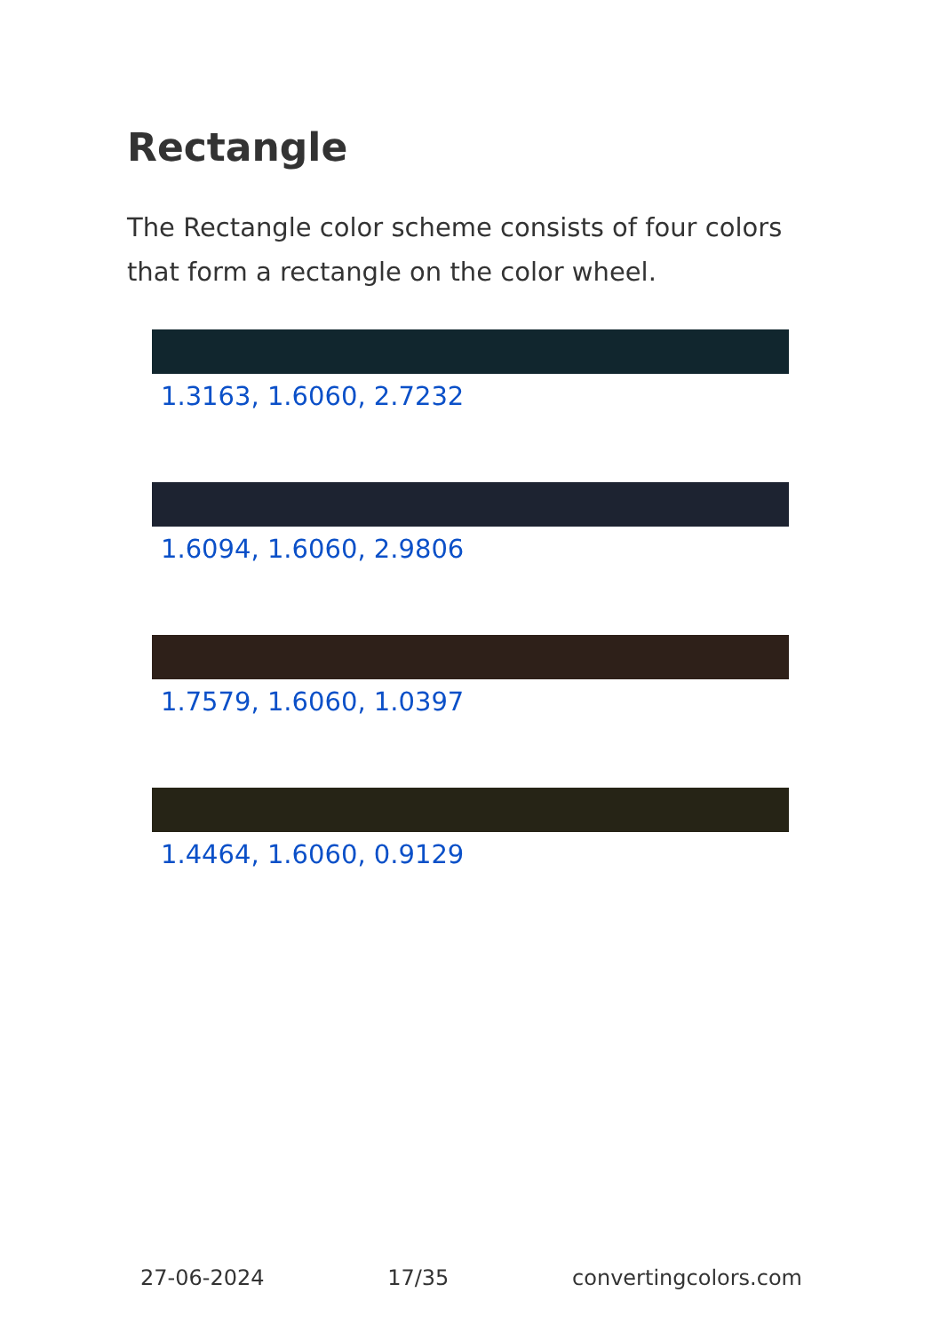Rectangle
The Rectangle color scheme consists of four colors that form a rectangle on the color wheel.
1.3163, 1.6060, 2.7232
1.6094, 1.6060, 2.9806
1.7579, 1.6060, 1.0397
1.4464, 1.6060, 0.9129
27-06-2024 17/35 convertingcolors.com